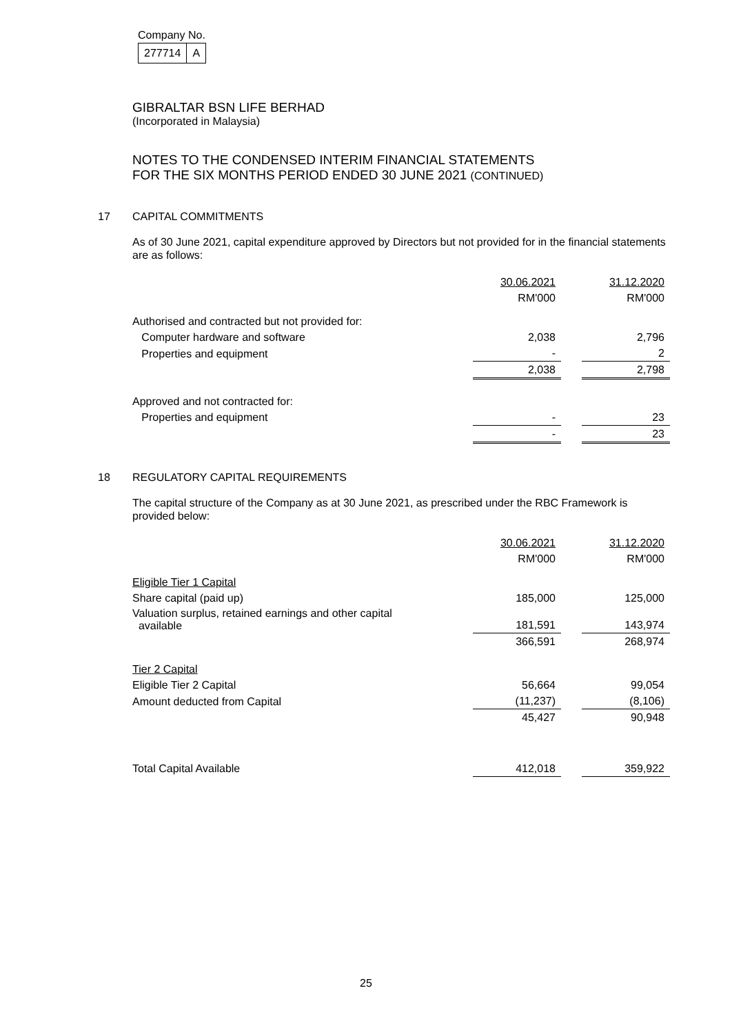Company No.
| 277714 | A |
GIBRALTAR BSN LIFE BERHAD
(Incorporated in Malaysia)
NOTES TO THE CONDENSED INTERIM FINANCIAL STATEMENTS
FOR THE SIX MONTHS PERIOD ENDED 30 JUNE 2021 (CONTINUED)
17 CAPITAL COMMITMENTS
As of 30 June 2021, capital expenditure approved by Directors but not provided for in the financial statements are as follows:
| | 30.06.2021 | | 31.12.2020 |
| | RM'000 | | RM'000 |
| Authorised and contracted but not provided for: | | | |
| Computer hardware and software | 2,038 | | 2,796 |
| Properties and equipment | - | | 2 |
| | 2,038 | | 2,798 |
| Approved and not contracted for: | | | |
| Properties and equipment | - | | 23 |
| | - | | 23 |
18 REGULATORY CAPITAL REQUIREMENTS
The capital structure of the Company as at 30 June 2021, as prescribed under the RBC Framework is provided below:
| | 30.06.2021 | | 31.12.2020 |
| | RM'000 | | RM'000 |
| Eligible Tier 1 Capital | | | |
| Share capital (paid up) | 185,000 | | 125,000 |
| Valuation surplus, retained earnings and other capital available | 181,591 | | 143,974 |
| | 366,591 | | 268,974 |
| Tier 2 Capital | | | |
| Eligible Tier 2 Capital | 56,664 | | 99,054 |
| Amount deducted from Capital | (11,237) | | (8,106) |
| | 45,427 | | 90,948 |
| Total Capital Available | 412,018 | | 359,922 |
25